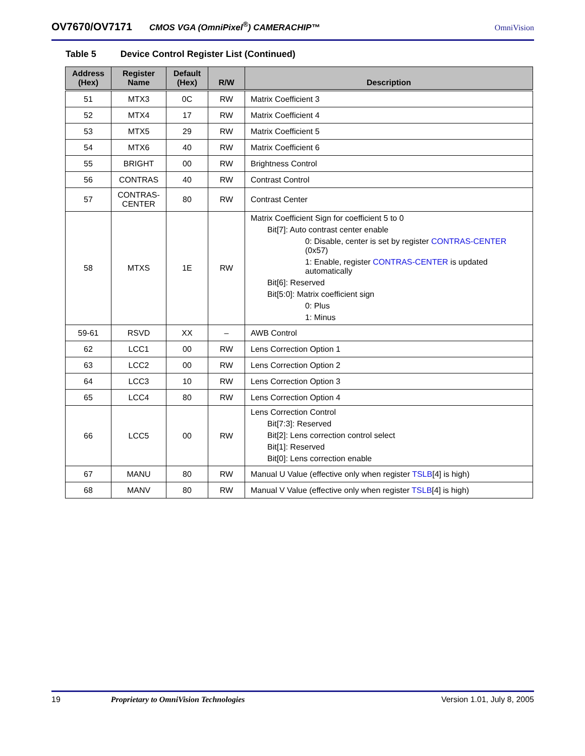OV7670/OV7171 CMOS VGA (OmniPixel<sup>®</sup>) CAMERACHIP™ OmniVision
Table 5 Device Control Register List (Continued)
| Address (Hex) | Register Name | Default (Hex) | R/W | Description |
| --- | --- | --- | --- | --- |
| 51 | MTX3 | 0C | RW | Matrix Coefficient 3 |
| 52 | MTX4 | 17 | RW | Matrix Coefficient 4 |
| 53 | MTX5 | 29 | RW | Matrix Coefficient 5 |
| 54 | MTX6 | 40 | RW | Matrix Coefficient 6 |
| 55 | BRIGHT | 00 | RW | Brightness Control |
| 56 | CONTRAS | 40 | RW | Contrast Control |
| 57 | CONTRAS- CENTER | 80 | RW | Contrast Center |
| 58 | MTXS | 1E | RW | Matrix Coefficient Sign for coefficient 5 to 0 Bit[7]: Auto contrast center enable 0: Disable, center is set by register CONTRAS-CENTER (0x57) 1: Enable, register CONTRAS-CENTER is updated automatically Bit[6]: Reserved Bit[5:0]: Matrix coefficient sign 0: Plus 1: Minus |
| 59-61 | RSVD | XX | – | AWB Control |
| 62 | LCC1 | 00 | RW | Lens Correction Option 1 |
| 63 | LCC2 | 00 | RW | Lens Correction Option 2 |
| 64 | LCC3 | 10 | RW | Lens Correction Option 3 |
| 65 | LCC4 | 80 | RW | Lens Correction Option 4 |
| 66 | LCC5 | 00 | RW | Lens Correction Control Bit[7:3]: Reserved Bit[2]: Lens correction control select Bit[1]: Reserved Bit[0]: Lens correction enable |
| 67 | MANU | 80 | RW | Manual U Value (effective only when register TSLB [4] is high) |
| 68 | MANV | 80 | RW | Manual V Value (effective only when register TSLB [4] is high) |
19 Proprietary to OmniVision Technologies Version 1.01, July 8, 2005